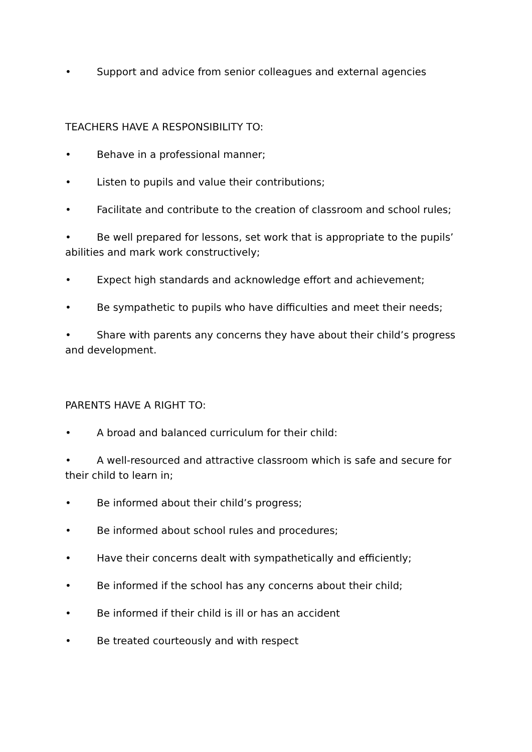• Support and advice from senior colleagues and external agencies
TEACHERS HAVE A RESPONSIBILITY TO:
• Behave in a professional manner;
• Listen to pupils and value their contributions;
• Facilitate and contribute to the creation of classroom and school rules;
• Be well prepared for lessons, set work that is appropriate to the pupils’ abilities and mark work constructively;
• Expect high standards and acknowledge effort and achievement;
• Be sympathetic to pupils who have difficulties and meet their needs;
• Share with parents any concerns they have about their child’s progress and development.
PARENTS HAVE A RIGHT TO:
• A broad and balanced curriculum for their child:
• A well-resourced and attractive classroom which is safe and secure for their child to learn in;
• Be informed about their child’s progress;
• Be informed about school rules and procedures;
• Have their concerns dealt with sympathetically and efficiently;
• Be informed if the school has any concerns about their child;
• Be informed if their child is ill or has an accident
• Be treated courteously and with respect